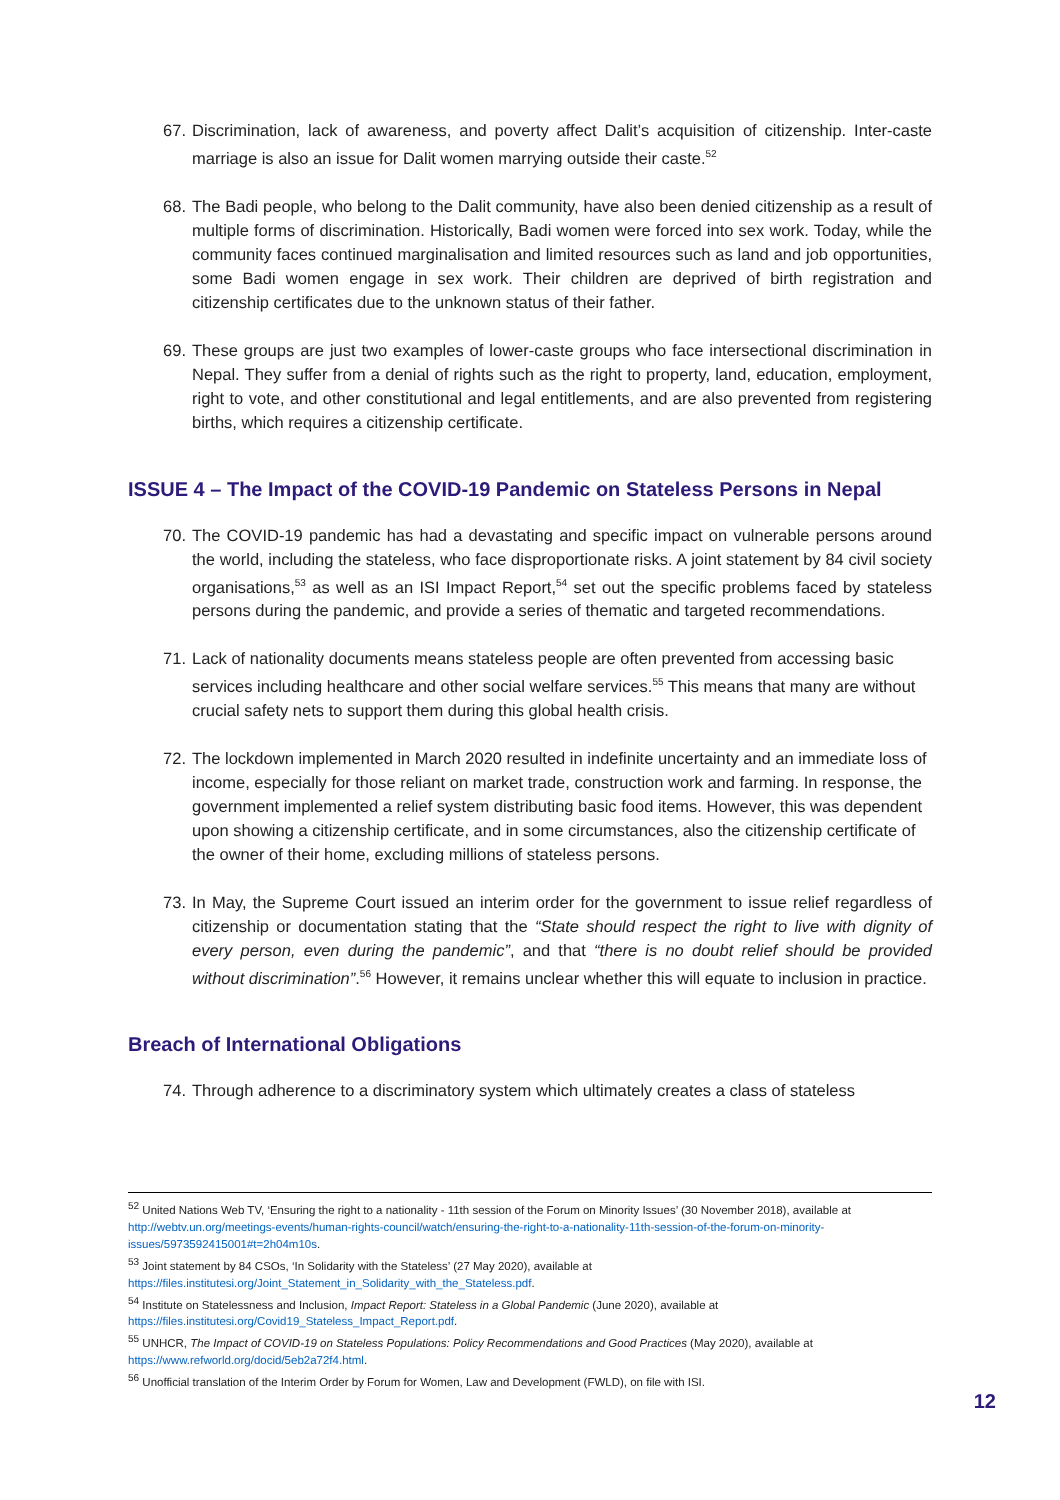67. Discrimination, lack of awareness, and poverty affect Dalit’s acquisition of citizenship. Inter-caste marriage is also an issue for Dalit women marrying outside their caste.<sup>52</sup>
68. The Badi people, who belong to the Dalit community, have also been denied citizenship as a result of multiple forms of discrimination. Historically, Badi women were forced into sex work. Today, while the community faces continued marginalisation and limited resources such as land and job opportunities, some Badi women engage in sex work. Their children are deprived of birth registration and citizenship certificates due to the unknown status of their father.
69. These groups are just two examples of lower-caste groups who face intersectional discrimination in Nepal. They suffer from a denial of rights such as the right to property, land, education, employment, right to vote, and other constitutional and legal entitlements, and are also prevented from registering births, which requires a citizenship certificate.
ISSUE 4 – The Impact of the COVID-19 Pandemic on Stateless Persons in Nepal
70. The COVID-19 pandemic has had a devastating and specific impact on vulnerable persons around the world, including the stateless, who face disproportionate risks. A joint statement by 84 civil society organisations,<sup>53</sup> as well as an ISI Impact Report,<sup>54</sup> set out the specific problems faced by stateless persons during the pandemic, and provide a series of thematic and targeted recommendations.
71. Lack of nationality documents means stateless people are often prevented from accessing basic services including healthcare and other social welfare services.<sup>55</sup> This means that many are without crucial safety nets to support them during this global health crisis.
72. The lockdown implemented in March 2020 resulted in indefinite uncertainty and an immediate loss of income, especially for those reliant on market trade, construction work and farming. In response, the government implemented a relief system distributing basic food items. However, this was dependent upon showing a citizenship certificate, and in some circumstances, also the citizenship certificate of the owner of their home, excluding millions of stateless persons.
73. In May, the Supreme Court issued an interim order for the government to issue relief regardless of citizenship or documentation stating that the “State should respect the right to live with dignity of every person, even during the pandemic”, and that “there is no doubt relief should be provided without discrimination”.<sup>56</sup> However, it remains unclear whether this will equate to inclusion in practice.
Breach of International Obligations
74. Through adherence to a discriminatory system which ultimately creates a class of stateless
<sup>52</sup> United Nations Web TV, ‘Ensuring the right to a nationality - 11th session of the Forum on Minority Issues’ (30 November 2018), available at http://webtv.un.org/meetings-events/human-rights-council/watch/ensuring-the-right-to-a-nationality-11th-session-of-the-forum-on-minority-issues/5973592415001#t=2h04m10s.
<sup>53</sup> Joint statement by 84 CSOs, ‘In Solidarity with the Stateless’ (27 May 2020), available at https://files.institutesi.org/Joint_Statement_in_Solidarity_with_the_Stateless.pdf.
<sup>54</sup> Institute on Statelessness and Inclusion, Impact Report: Stateless in a Global Pandemic (June 2020), available at https://files.institutesi.org/Covid19_Stateless_Impact_Report.pdf.
<sup>55</sup> UNHCR, The Impact of COVID-19 on Stateless Populations: Policy Recommendations and Good Practices (May 2020), available at https://www.refworld.org/docid/5eb2a72f4.html.
<sup>56</sup> Unofficial translation of the Interim Order by Forum for Women, Law and Development (FWLD), on file with ISI.
12